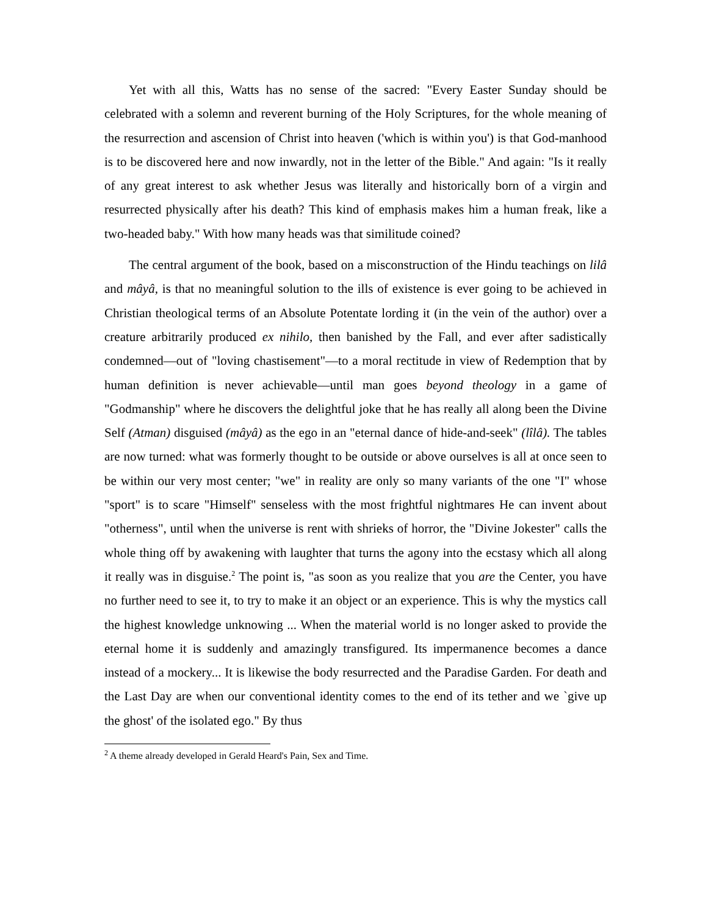Yet with all this, Watts has no sense of the sacred: "Every Easter Sunday should be celebrated with a solemn and reverent burning of the Holy Scriptures, for the whole meaning of the resurrection and ascension of Christ into heaven ('which is within you') is that God-manhood is to be discovered here and now inwardly, not in the letter of the Bible." And again: "Is it really of any great interest to ask whether Jesus was literally and historically born of a virgin and resurrected physically after his death? This kind of emphasis makes him a human freak, like a two-headed baby." With how many heads was that similitude coined?
The central argument of the book, based on a misconstruction of the Hindu teachings on lilâ and mâyâ, is that no meaningful solution to the ills of existence is ever going to be achieved in Christian theological terms of an Absolute Potentate lording it (in the vein of the author) over a creature arbitrarily produced ex nihilo, then banished by the Fall, and ever after sadistically condemned—out of "loving chastisement"—to a moral rectitude in view of Redemption that by human definition is never achievable—until man goes beyond theology in a game of "Godmanship" where he discovers the delightful joke that he has really all along been the Divine Self (Atman) disguised (mâyâ) as the ego in an "eternal dance of hide-and-seek" (lîlâ). The tables are now turned: what was formerly thought to be outside or above ourselves is all at once seen to be within our very most center; "we" in reality are only so many variants of the one "I" whose "sport" is to scare "Himself" senseless with the most frightful nightmares He can invent about "otherness", until when the universe is rent with shrieks of horror, the "Divine Jokester" calls the whole thing off by awakening with laughter that turns the agony into the ecstasy which all along it really was in disguise.<sup>2</sup> The point is, "as soon as you realize that you are the Center, you have no further need to see it, to try to make it an object or an experience. This is why the mystics call the highest knowledge unknowing ... When the material world is no longer asked to provide the eternal home it is suddenly and amazingly transfigured. Its impermanence becomes a dance instead of a mockery... It is likewise the body resurrected and the Paradise Garden. For death and the Last Day are when our conventional identity comes to the end of its tether and we `give up the ghost' of the isolated ego." By thus
<sup>2</sup> A theme already developed in Gerald Heard's Pain, Sex and Time.